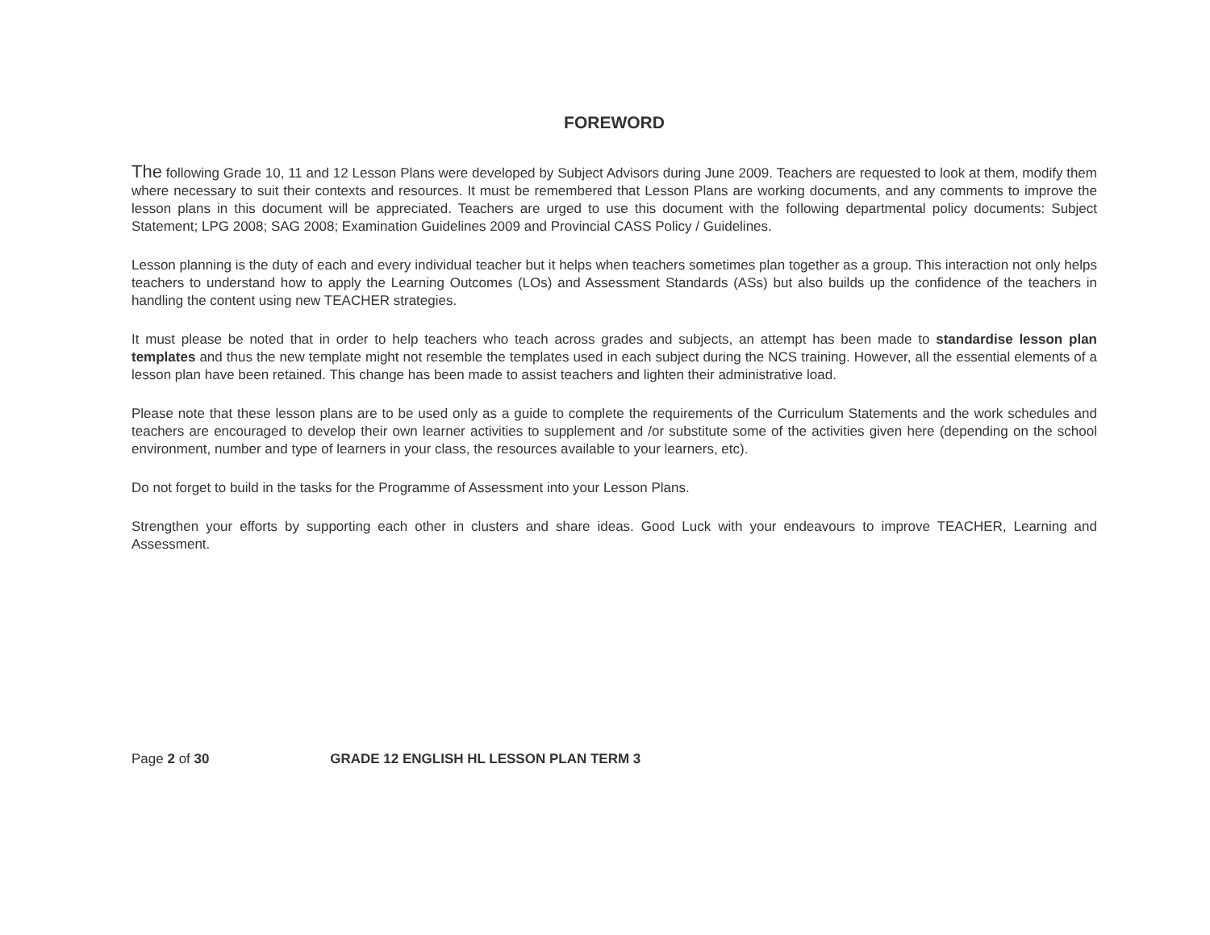FOREWORD
The following Grade 10, 11 and 12 Lesson Plans were developed by Subject Advisors during June 2009. Teachers are requested to look at them, modify them where necessary to suit their contexts and resources. It must be remembered that Lesson Plans are working documents, and any comments to improve the lesson plans in this document will be appreciated. Teachers are urged to use this document with the following departmental policy documents: Subject Statement; LPG 2008; SAG 2008; Examination Guidelines 2009 and Provincial CASS Policy / Guidelines.
Lesson planning is the duty of each and every individual teacher but it helps when teachers sometimes plan together as a group. This interaction not only helps teachers to understand how to apply the Learning Outcomes (LOs) and Assessment Standards (ASs) but also builds up the confidence of the teachers in handling the content using new TEACHER strategies.
It must please be noted that in order to help teachers who teach across grades and subjects, an attempt has been made to standardise lesson plan templates and thus the new template might not resemble the templates used in each subject during the NCS training. However, all the essential elements of a lesson plan have been retained. This change has been made to assist teachers and lighten their administrative load.
Please note that these lesson plans are to be used only as a guide to complete the requirements of the Curriculum Statements and the work schedules and teachers are encouraged to develop their own learner activities to supplement and /or substitute some of the activities given here (depending on the school environment, number and type of learners in your class, the resources available to your learners, etc).
Do not forget to build in the tasks for the Programme of Assessment into your Lesson Plans.
Strengthen your efforts by supporting each other in clusters and share ideas. Good Luck with your endeavours to improve TEACHER, Learning and Assessment.
Page 2 of 30 GRADE 12 ENGLISH HL LESSON PLAN TERM 3